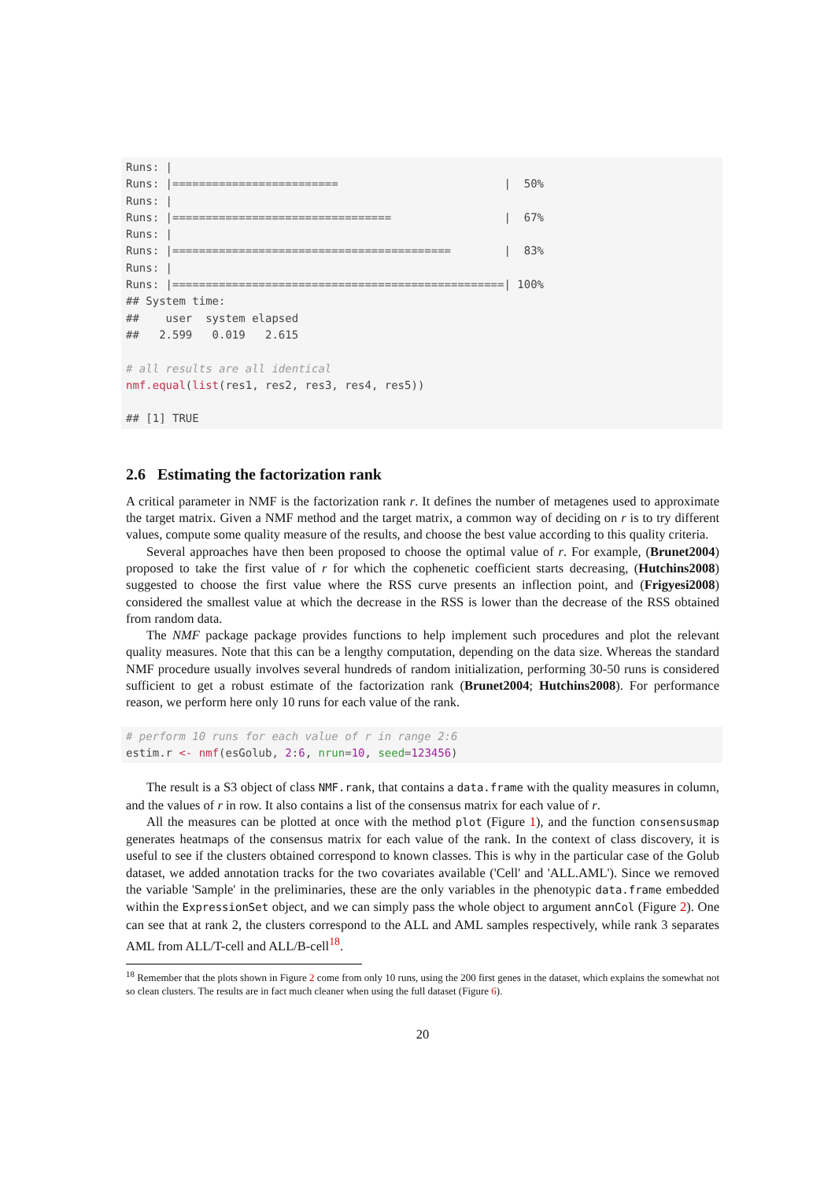Runs: |
Runs: |=========================                         |  50%
Runs: |
Runs: |=================================                 |  67%
Runs: |
Runs: |==========================================        |  83%
Runs: |
Runs: |==================================================| 100%
## System time:
##    user  system elapsed
##   2.599   0.019   2.615

# all results are all identical
nmf.equal(list(res1, res2, res3, res4, res5))

## [1] TRUE
2.6 Estimating the factorization rank
A critical parameter in NMF is the factorization rank r. It defines the number of metagenes used to approximate the target matrix. Given a NMF method and the target matrix, a common way of deciding on r is to try different values, compute some quality measure of the results, and choose the best value according to this quality criteria.
Several approaches have then been proposed to choose the optimal value of r. For example, (Brunet2004) proposed to take the first value of r for which the cophenetic coefficient starts decreasing, (Hutchins2008) suggested to choose the first value where the RSS curve presents an inflection point, and (Frigyesi2008) considered the smallest value at which the decrease in the RSS is lower than the decrease of the RSS obtained from random data.
The NMF package package provides functions to help implement such procedures and plot the relevant quality measures. Note that this can be a lengthy computation, depending on the data size. Whereas the standard NMF procedure usually involves several hundreds of random initialization, performing 30-50 runs is considered sufficient to get a robust estimate of the factorization rank (Brunet2004; Hutchins2008). For performance reason, we perform here only 10 runs for each value of the rank.
# perform 10 runs for each value of r in range 2:6
estim.r <- nmf(esGolub, 2:6, nrun=10, seed=123456)
The result is a S3 object of class NMF.rank, that contains a data.frame with the quality measures in column, and the values of r in row. It also contains a list of the consensus matrix for each value of r.
All the measures can be plotted at once with the method plot (Figure 1), and the function consensusmap generates heatmaps of the consensus matrix for each value of the rank. In the context of class discovery, it is useful to see if the clusters obtained correspond to known classes. This is why in the particular case of the Golub dataset, we added annotation tracks for the two covariates available ('Cell' and 'ALL.AML'). Since we removed the variable 'Sample' in the preliminaries, these are the only variables in the phenotypic data.frame embedded within the ExpressionSet object, and we can simply pass the whole object to argument annCol (Figure 2). One can see that at rank 2, the clusters correspond to the ALL and AML samples respectively, while rank 3 separates AML from ALL/T-cell and ALL/B-cell<sup>18</sup>.
<sup>18</sup> Remember that the plots shown in Figure 2 come from only 10 runs, using the 200 first genes in the dataset, which explains the somewhat not so clean clusters. The results are in fact much cleaner when using the full dataset (Figure 6).
20